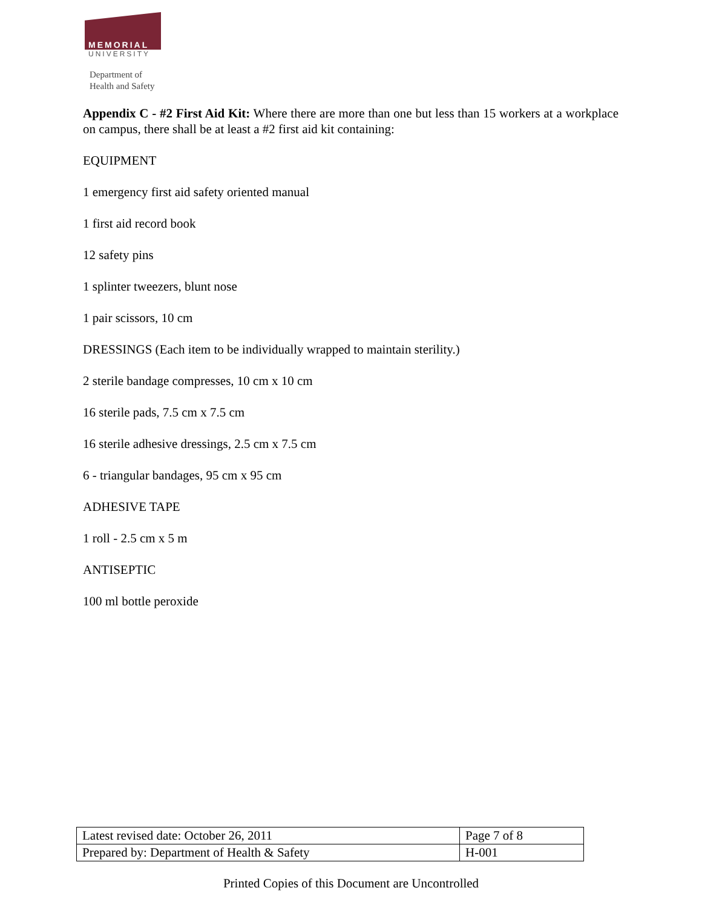MEMORIAL
UNIVERSITY
Department of
Health and Safety
Appendix C - #2 First Aid Kit: Where there are more than one but less than 15 workers at a workplace on campus, there shall be at least a #2 first aid kit containing:
EQUIPMENT
1 emergency first aid safety oriented manual
1 first aid record book
12 safety pins
1 splinter tweezers, blunt nose
1 pair scissors, 10 cm
DRESSINGS (Each item to be individually wrapped to maintain sterility.)
2 sterile bandage compresses, 10 cm x 10 cm
16 sterile pads, 7.5 cm x 7.5 cm
16 sterile adhesive dressings, 2.5 cm x 7.5 cm
6 - triangular bandages, 95 cm x 95 cm
ADHESIVE TAPE
1 roll - 2.5 cm x 5 m
ANTISEPTIC
100 ml bottle peroxide
| Latest revised date: October 26, 2011 | Page 7 of 8 |
| Prepared by: Department of Health & Safety | H-001 |
Printed Copies of this Document are Uncontrolled